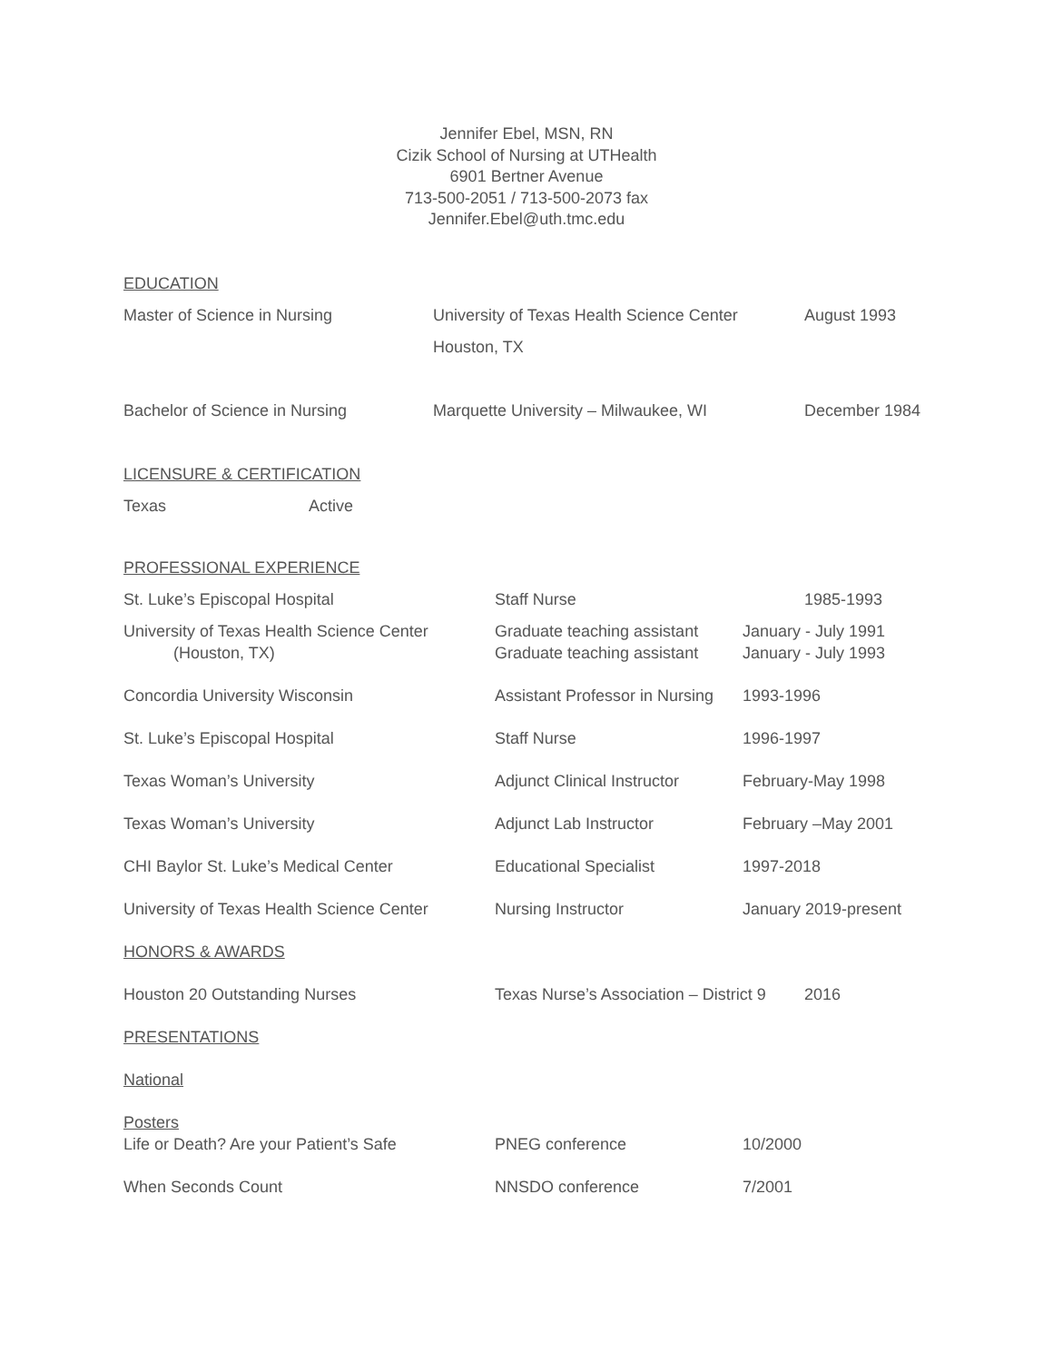Jennifer Ebel, MSN, RN
Cizik School of Nursing at UTHealth
6901 Bertner Avenue
713-500-2051 / 713-500-2073 fax
Jennifer.Ebel@uth.tmc.edu
EDUCATION
| Master of Science in Nursing | University of Texas Health Science Center Houston, TX | August 1993 |
| Bachelor of Science in Nursing | Marquette University – Milwaukee, WI | December 1984 |
LICENSURE & CERTIFICATION
| Texas | Active |
PROFESSIONAL EXPERIENCE
| St. Luke’s Episcopal Hospital | Staff Nurse | 1985-1993 |
| University of Texas Health Science Center (Houston, TX) | Graduate teaching assistant Graduate teaching assistant | January - July 1991 January - July 1993 |
| Concordia University Wisconsin | Assistant Professor in Nursing | 1993-1996 |
| St. Luke’s Episcopal Hospital | Staff Nurse | 1996-1997 |
| Texas Woman’s University | Adjunct Clinical Instructor | February-May 1998 |
| Texas Woman’s University | Adjunct Lab Instructor | February –May 2001 |
| CHI Baylor St. Luke’s Medical Center | Educational Specialist | 1997-2018 |
| University of Texas Health Science Center | Nursing Instructor | January 2019-present |
HONORS & AWARDS
| Houston 20 Outstanding Nurses | Texas Nurse’s Association – District 9 | 2016 |
PRESENTATIONS
National
Posters
| Life or Death? Are your Patient’s Safe | PNEG conference | 10/2000 |
| When Seconds Count | NNSDO conference | 7/2001 |